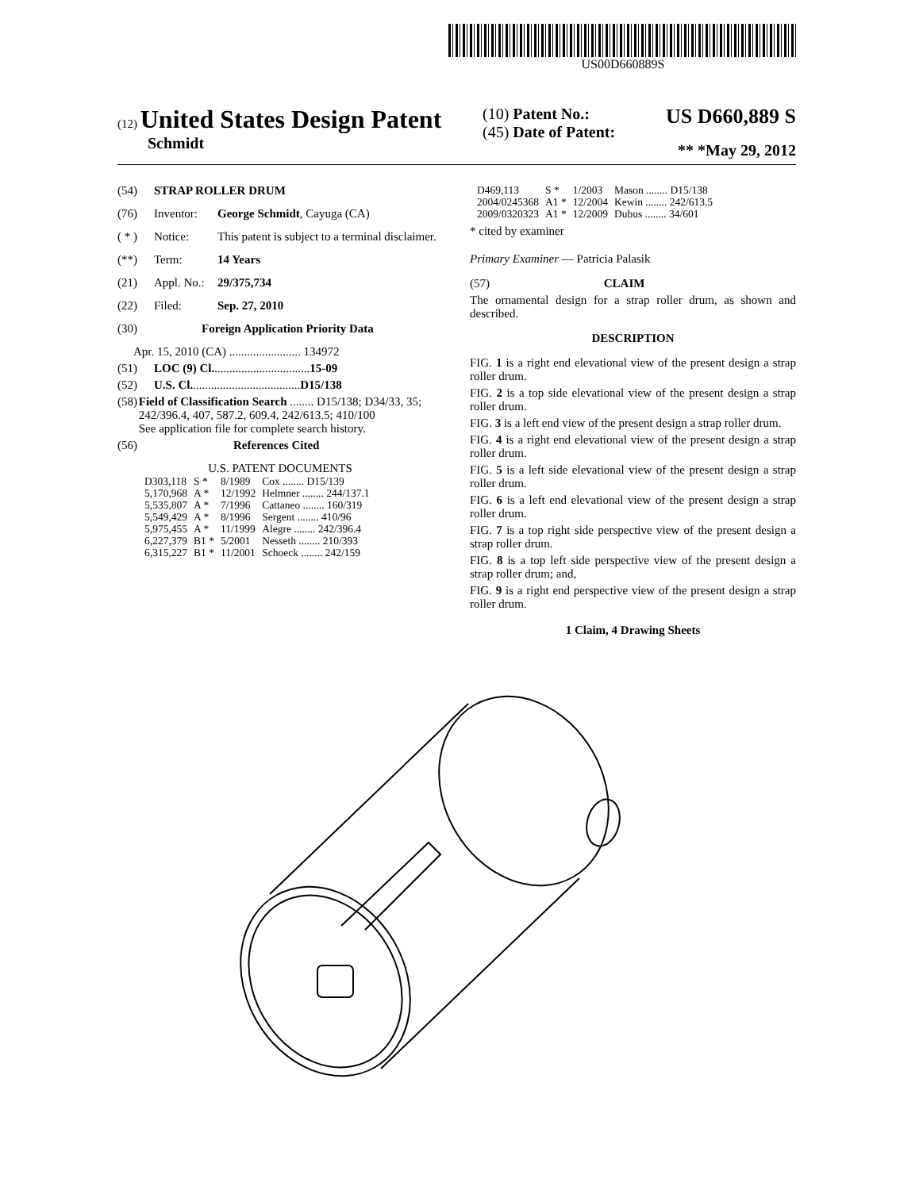US00D660889S
(12) United States Design Patent
Schmidt
(10) Patent No.: US D660,889 S
(45) Date of Patent: ** *May 29, 2012
(54) STRAP ROLLER DRUM
(76) Inventor: George Schmidt, Cayuga (CA)
( * ) Notice: This patent is subject to a terminal disclaimer.
(**) Term: 14 Years
(21) Appl. No.: 29/375,734
(22) Filed: Sep. 27, 2010
(30) Foreign Application Priority Data
Apr. 15, 2010 (CA) ........................ 134972
(51) LOC (9) Cl. ................................ 15-09
(52) U.S. Cl. .................................... D15/138
(58) Field of Classification Search ........ D15/138; D34/33, 35; 242/396.4, 407, 587.2, 609.4, 242/613.5; 410/100
See application file for complete search history.
(56) References Cited
U.S. PATENT DOCUMENTS
| D303,118 | S * | 8/1989 | Cox ........ D15/139 |
| 5,170,968 | A * | 12/1992 | Helmner ........ 244/137.1 |
| 5,535,807 | A * | 7/1996 | Cattaneo ........ 160/319 |
| 5,549,429 | A * | 8/1996 | Sergent ........ 410/96 |
| 5,975,455 | A * | 11/1999 | Alegre ........ 242/396.4 |
| 6,227,379 | B1 * | 5/2001 | Nesseth ........ 210/393 |
| 6,315,227 | B1 * | 11/2001 | Schoeck ........ 242/159 |
| D469,113 | S * | 1/2003 | Mason ........ D15/138 |
| 2004/0245368 | A1 * | 12/2004 | Kewin ........ 242/613.5 |
| 2009/0320323 | A1 * | 12/2009 | Dubus ........ 34/601 |
* cited by examiner
Primary Examiner — Patricia Palasik
(57) CLAIM
The ornamental design for a strap roller drum, as shown and described.
DESCRIPTION
FIG. 1 is a right end elevational view of the present design a strap roller drum.
FIG. 2 is a top side elevational view of the present design a strap roller drum.
FIG. 3 is a left end view of the present design a strap roller drum.
FIG. 4 is a right end elevational view of the present design a strap roller drum.
FIG. 5 is a left side elevational view of the present design a strap roller drum.
FIG. 6 is a left end elevational view of the present design a strap roller drum.
FIG. 7 is a top right side perspective view of the present design a strap roller drum.
FIG. 8 is a top left side perspective view of the present design a strap roller drum; and,
FIG. 9 is a right end perspective view of the present design a strap roller drum.
1 Claim, 4 Drawing Sheets